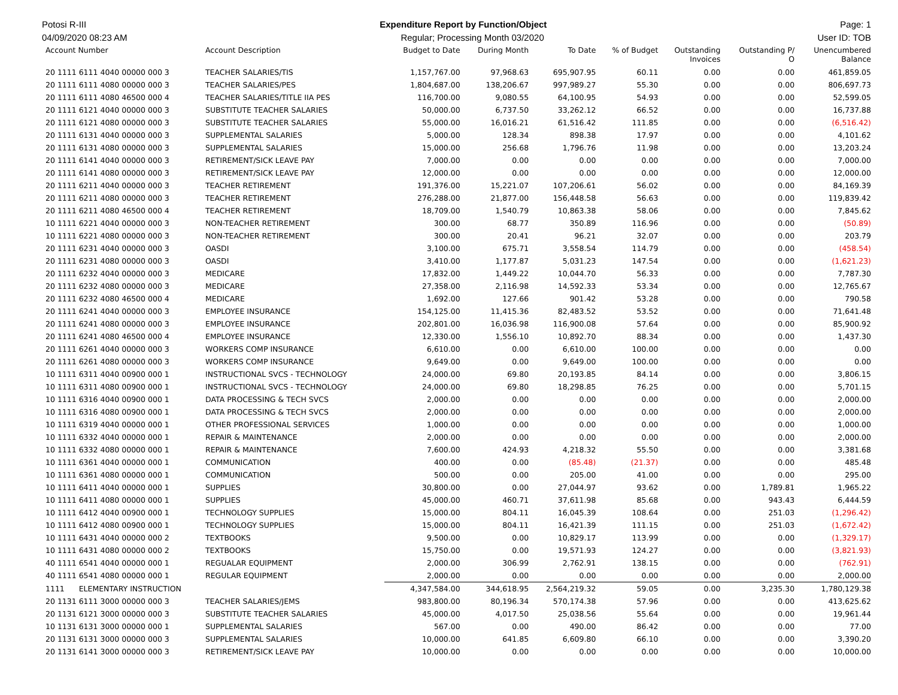Potosi R-III Expenditure Report by Function/Object Page: 1
04/09/2020 08:23 AM Regular; Processing Month 03/2020 User ID: TOB
| Account Number | Account Description | Budget to Date | During Month | To Date | % of Budget | Outstanding Invoices | Outstanding P/ O | Unencumbered Balance |
| --- | --- | --- | --- | --- | --- | --- | --- | --- |
| 20 1111 6111 4040 00000 000 3 | TEACHER SALARIES/TIS | 1,157,767.00 | 97,968.63 | 695,907.95 | 60.11 | 0.00 | 0.00 | 461,859.05 |
| 20 1111 6111 4080 00000 000 3 | TEACHER SALARIES/PES | 1,804,687.00 | 138,206.67 | 997,989.27 | 55.30 | 0.00 | 0.00 | 806,697.73 |
| 20 1111 6111 4080 46500 000 4 | TEACHER SALARIES/TITLE IIA PES | 116,700.00 | 9,080.55 | 64,100.95 | 54.93 | 0.00 | 0.00 | 52,599.05 |
| 20 1111 6121 4040 00000 000 3 | SUBSTITUTE TEACHER SALARIES | 50,000.00 | 6,737.50 | 33,262.12 | 66.52 | 0.00 | 0.00 | 16,737.88 |
| 20 1111 6121 4080 00000 000 3 | SUBSTITUTE TEACHER SALARIES | 55,000.00 | 16,016.21 | 61,516.42 | 111.85 | 0.00 | 0.00 | (6,516.42) |
| 20 1111 6131 4040 00000 000 3 | SUPPLEMENTAL SALARIES | 5,000.00 | 128.34 | 898.38 | 17.97 | 0.00 | 0.00 | 4,101.62 |
| 20 1111 6131 4080 00000 000 3 | SUPPLEMENTAL SALARIES | 15,000.00 | 256.68 | 1,796.76 | 11.98 | 0.00 | 0.00 | 13,203.24 |
| 20 1111 6141 4040 00000 000 3 | RETIREMENT/SICK LEAVE PAY | 7,000.00 | 0.00 | 0.00 | 0.00 | 0.00 | 0.00 | 7,000.00 |
| 20 1111 6141 4080 00000 000 3 | RETIREMENT/SICK LEAVE PAY | 12,000.00 | 0.00 | 0.00 | 0.00 | 0.00 | 0.00 | 12,000.00 |
| 20 1111 6211 4040 00000 000 3 | TEACHER RETIREMENT | 191,376.00 | 15,221.07 | 107,206.61 | 56.02 | 0.00 | 0.00 | 84,169.39 |
| 20 1111 6211 4080 00000 000 3 | TEACHER RETIREMENT | 276,288.00 | 21,877.00 | 156,448.58 | 56.63 | 0.00 | 0.00 | 119,839.42 |
| 20 1111 6211 4080 46500 000 4 | TEACHER RETIREMENT | 18,709.00 | 1,540.79 | 10,863.38 | 58.06 | 0.00 | 0.00 | 7,845.62 |
| 10 1111 6221 4040 00000 000 3 | NON-TEACHER RETIREMENT | 300.00 | 68.77 | 350.89 | 116.96 | 0.00 | 0.00 | (50.89) |
| 10 1111 6221 4080 00000 000 3 | NON-TEACHER RETIREMENT | 300.00 | 20.41 | 96.21 | 32.07 | 0.00 | 0.00 | 203.79 |
| 20 1111 6231 4040 00000 000 3 | OASDI | 3,100.00 | 675.71 | 3,558.54 | 114.79 | 0.00 | 0.00 | (458.54) |
| 20 1111 6231 4080 00000 000 3 | OASDI | 3,410.00 | 1,177.87 | 5,031.23 | 147.54 | 0.00 | 0.00 | (1,621.23) |
| 20 1111 6232 4040 00000 000 3 | MEDICARE | 17,832.00 | 1,449.22 | 10,044.70 | 56.33 | 0.00 | 0.00 | 7,787.30 |
| 20 1111 6232 4080 00000 000 3 | MEDICARE | 27,358.00 | 2,116.98 | 14,592.33 | 53.34 | 0.00 | 0.00 | 12,765.67 |
| 20 1111 6232 4080 46500 000 4 | MEDICARE | 1,692.00 | 127.66 | 901.42 | 53.28 | 0.00 | 0.00 | 790.58 |
| 20 1111 6241 4040 00000 000 3 | EMPLOYEE INSURANCE | 154,125.00 | 11,415.36 | 82,483.52 | 53.52 | 0.00 | 0.00 | 71,641.48 |
| 20 1111 6241 4080 00000 000 3 | EMPLOYEE INSURANCE | 202,801.00 | 16,036.98 | 116,900.08 | 57.64 | 0.00 | 0.00 | 85,900.92 |
| 20 1111 6241 4080 46500 000 4 | EMPLOYEE INSURANCE | 12,330.00 | 1,556.10 | 10,892.70 | 88.34 | 0.00 | 0.00 | 1,437.30 |
| 20 1111 6261 4040 00000 000 3 | WORKERS COMP INSURANCE | 6,610.00 | 0.00 | 6,610.00 | 100.00 | 0.00 | 0.00 | 0.00 |
| 20 1111 6261 4080 00000 000 3 | WORKERS COMP INSURANCE | 9,649.00 | 0.00 | 9,649.00 | 100.00 | 0.00 | 0.00 | 0.00 |
| 10 1111 6311 4040 00900 000 1 | INSTRUCTIONAL SVCS - TECHNOLOGY | 24,000.00 | 69.80 | 20,193.85 | 84.14 | 0.00 | 0.00 | 3,806.15 |
| 10 1111 6311 4080 00900 000 1 | INSTRUCTIONAL SVCS - TECHNOLOGY | 24,000.00 | 69.80 | 18,298.85 | 76.25 | 0.00 | 0.00 | 5,701.15 |
| 10 1111 6316 4040 00900 000 1 | DATA PROCESSING & TECH SVCS | 2,000.00 | 0.00 | 0.00 | 0.00 | 0.00 | 0.00 | 2,000.00 |
| 10 1111 6316 4080 00900 000 1 | DATA PROCESSING & TECH SVCS | 2,000.00 | 0.00 | 0.00 | 0.00 | 0.00 | 0.00 | 2,000.00 |
| 10 1111 6319 4040 00000 000 1 | OTHER PROFESSIONAL SERVICES | 1,000.00 | 0.00 | 0.00 | 0.00 | 0.00 | 0.00 | 1,000.00 |
| 10 1111 6332 4040 00000 000 1 | REPAIR & MAINTENANCE | 2,000.00 | 0.00 | 0.00 | 0.00 | 0.00 | 0.00 | 2,000.00 |
| 10 1111 6332 4080 00000 000 1 | REPAIR & MAINTENANCE | 7,600.00 | 424.93 | 4,218.32 | 55.50 | 0.00 | 0.00 | 3,381.68 |
| 10 1111 6361 4040 00000 000 1 | COMMUNICATION | 400.00 | 0.00 | (85.48) | (21.37) | 0.00 | 0.00 | 485.48 |
| 10 1111 6361 4080 00000 000 1 | COMMUNICATION | 500.00 | 0.00 | 205.00 | 41.00 | 0.00 | 0.00 | 295.00 |
| 10 1111 6411 4040 00000 000 1 | SUPPLIES | 30,800.00 | 0.00 | 27,044.97 | 93.62 | 0.00 | 1,789.81 | 1,965.22 |
| 10 1111 6411 4080 00000 000 1 | SUPPLIES | 45,000.00 | 460.71 | 37,611.98 | 85.68 | 0.00 | 943.43 | 6,444.59 |
| 10 1111 6412 4040 00900 000 1 | TECHNOLOGY SUPPLIES | 15,000.00 | 804.11 | 16,045.39 | 108.64 | 0.00 | 251.03 | (1,296.42) |
| 10 1111 6412 4080 00900 000 1 | TECHNOLOGY SUPPLIES | 15,000.00 | 804.11 | 16,421.39 | 111.15 | 0.00 | 251.03 | (1,672.42) |
| 10 1111 6431 4040 00000 000 2 | TEXTBOOKS | 9,500.00 | 0.00 | 10,829.17 | 113.99 | 0.00 | 0.00 | (1,329.17) |
| 10 1111 6431 4080 00000 000 2 | TEXTBOOKS | 15,750.00 | 0.00 | 19,571.93 | 124.27 | 0.00 | 0.00 | (3,821.93) |
| 40 1111 6541 4040 00000 000 1 | REGUALAR EQUIPMENT | 2,000.00 | 306.99 | 2,762.91 | 138.15 | 0.00 | 0.00 | (762.91) |
| 40 1111 6541 4080 00000 000 1 | REGULAR EQUIPMENT | 2,000.00 | 0.00 | 0.00 | 0.00 | 0.00 | 0.00 | 2,000.00 |
| 1111 ELEMENTARY INSTRUCTION | | 4,347,584.00 | 344,618.95 | 2,564,219.32 | 59.05 | 0.00 | 3,235.30 | 1,780,129.38 |
| 20 1131 6111 3000 00000 000 3 | TEACHER SALARIES/JEMS | 983,800.00 | 80,196.34 | 570,174.38 | 57.96 | 0.00 | 0.00 | 413,625.62 |
| 20 1131 6121 3000 00000 000 3 | SUBSTITUTE TEACHER SALARIES | 45,000.00 | 4,017.50 | 25,038.56 | 55.64 | 0.00 | 0.00 | 19,961.44 |
| 10 1131 6131 3000 00000 000 1 | SUPPLEMENTAL SALARIES | 567.00 | 0.00 | 490.00 | 86.42 | 0.00 | 0.00 | 77.00 |
| 20 1131 6131 3000 00000 000 3 | SUPPLEMENTAL SALARIES | 10,000.00 | 641.85 | 6,609.80 | 66.10 | 0.00 | 0.00 | 3,390.20 |
| 20 1131 6141 3000 00000 000 3 | RETIREMENT/SICK LEAVE PAY | 10,000.00 | 0.00 | 0.00 | 0.00 | 0.00 | 0.00 | 10,000.00 |